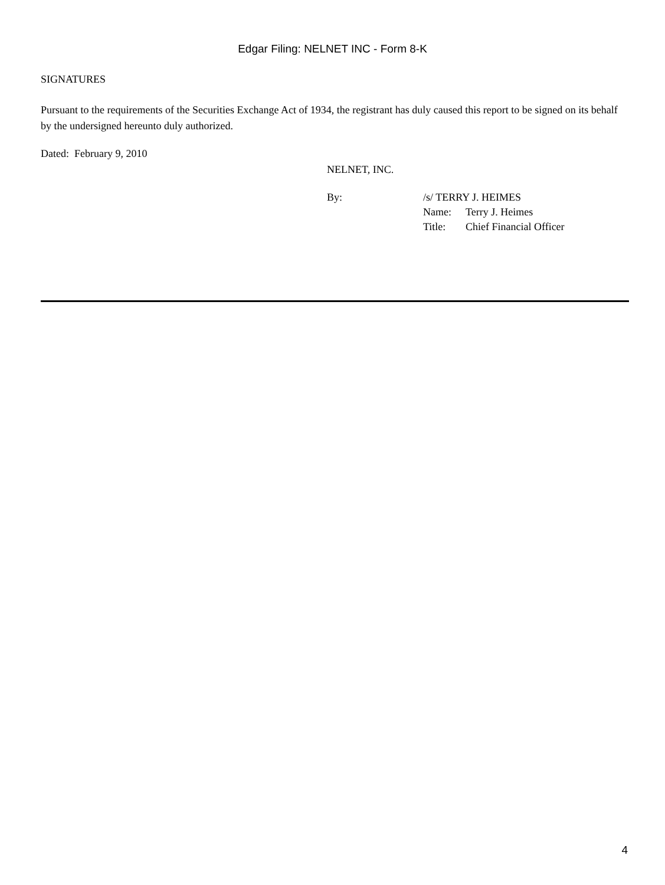Edgar Filing: NELNET INC - Form 8-K
SIGNATURES
Pursuant to the requirements of the Securities Exchange Act of 1934, the registrant has duly caused this report to be signed on its behalf by the undersigned hereunto duly authorized.
Dated: February 9, 2010
NELNET, INC.
| By: | /s/ TERRY J. HEIMES | |
| | Name: | Terry J. Heimes |
| | Title: | Chief Financial Officer |
4